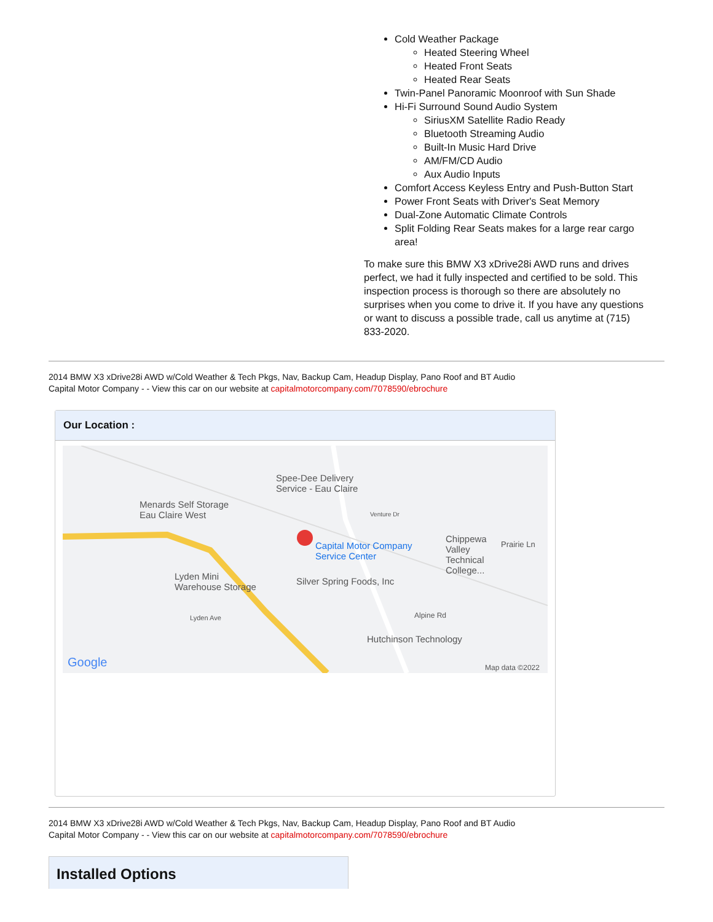Cold Weather Package
Heated Steering Wheel
Heated Front Seats
Heated Rear Seats
Twin-Panel Panoramic Moonroof with Sun Shade
Hi-Fi Surround Sound Audio System
SiriusXM Satellite Radio Ready
Bluetooth Streaming Audio
Built-In Music Hard Drive
AM/FM/CD Audio
Aux Audio Inputs
Comfort Access Keyless Entry and Push-Button Start
Power Front Seats with Driver's Seat Memory
Dual-Zone Automatic Climate Controls
Split Folding Rear Seats makes for a large rear cargo area!
To make sure this BMW X3 xDrive28i AWD runs and drives perfect, we had it fully inspected and certified to be sold. This inspection process is thorough so there are absolutely no surprises when you come to drive it. If you have any questions or want to discuss a possible trade, call us anytime at (715) 833-2020.
2014 BMW X3 xDrive28i AWD w/Cold Weather & Tech Pkgs, Nav, Backup Cam, Headup Display, Pano Roof and BT Audio
Capital Motor Company - - View this car on our website at capitalmotorcompany.com/7078590/ebrochure
Our Location :
Spee-Dee Delivery
Service - Eau Claire
Menards Self Storage
Eau Claire West
Capital Motor Company
Service Center
Chippewa
Valley
Technical
College...
Prairie Ln
Lyden Mini
Warehouse Storage
Silver Spring Foods, Inc
Lyden Ave Alpine Rd
Venture Dr
Hutchinson Technology
Google Map data ©2022
2014 BMW X3 xDrive28i AWD w/Cold Weather & Tech Pkgs, Nav, Backup Cam, Headup Display, Pano Roof and BT Audio
Capital Motor Company - - View this car on our website at capitalmotorcompany.com/7078590/ebrochure
Installed Options